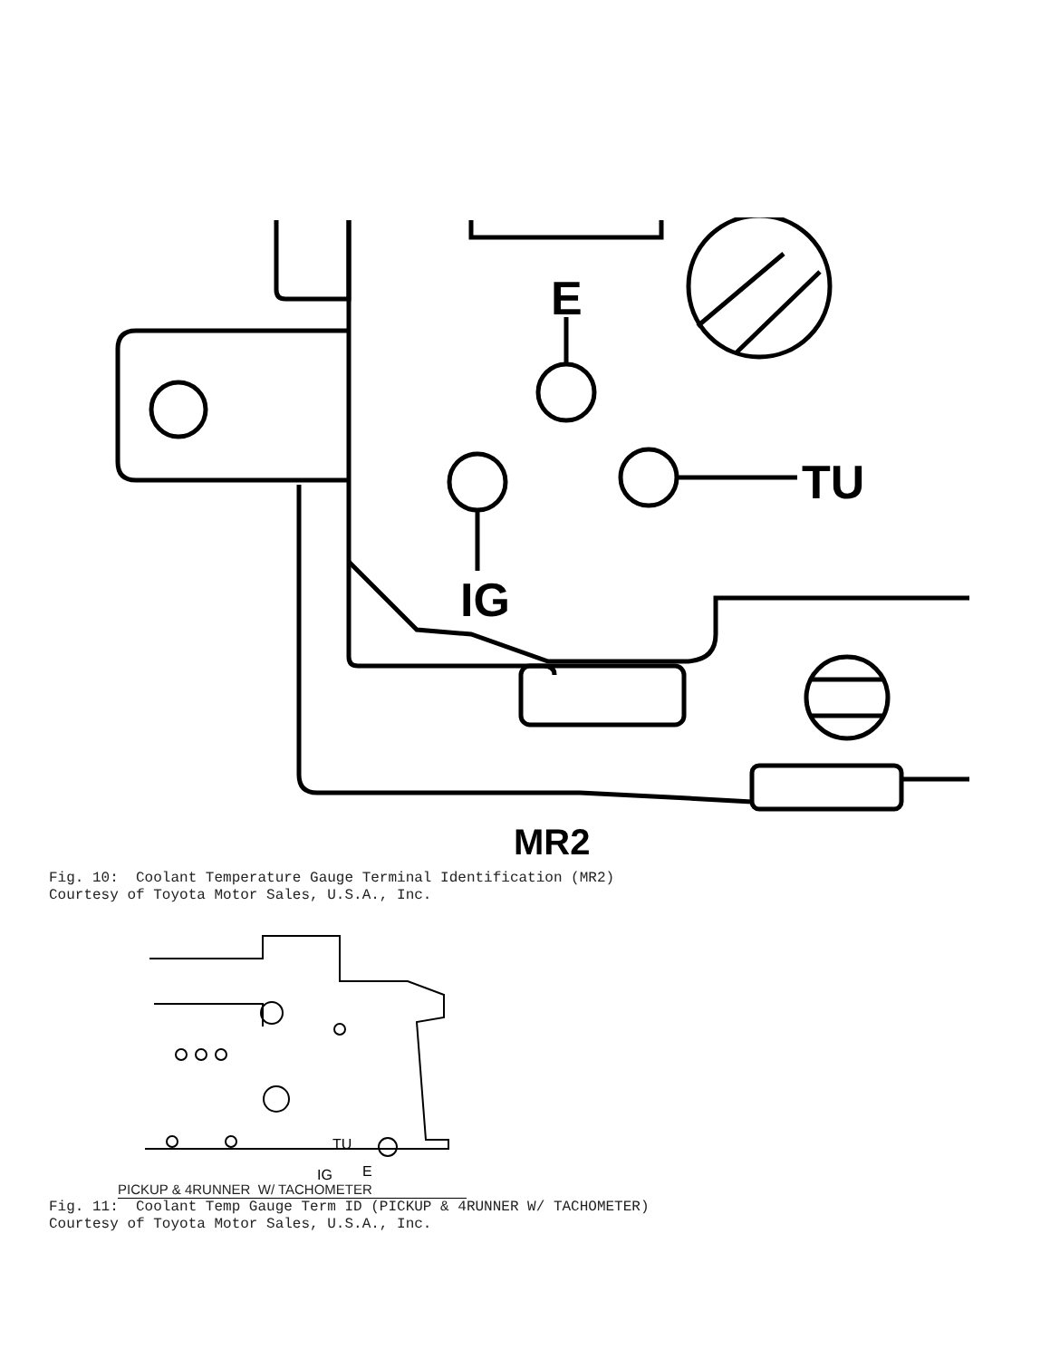E
TU
IG
MR2
Fig. 10: Coolant Temperature Gauge Terminal Identification (MR2) Courtesy of Toyota Motor Sales, U.S.A., Inc.
TU
E
IG
PICKUP & 4RUNNER W/ TACHOMETER
Fig. 11: Coolant Temp Gauge Term ID (PICKUP & 4RUNNER W/ TACHOMETER) Courtesy of Toyota Motor Sales, U.S.A., Inc.